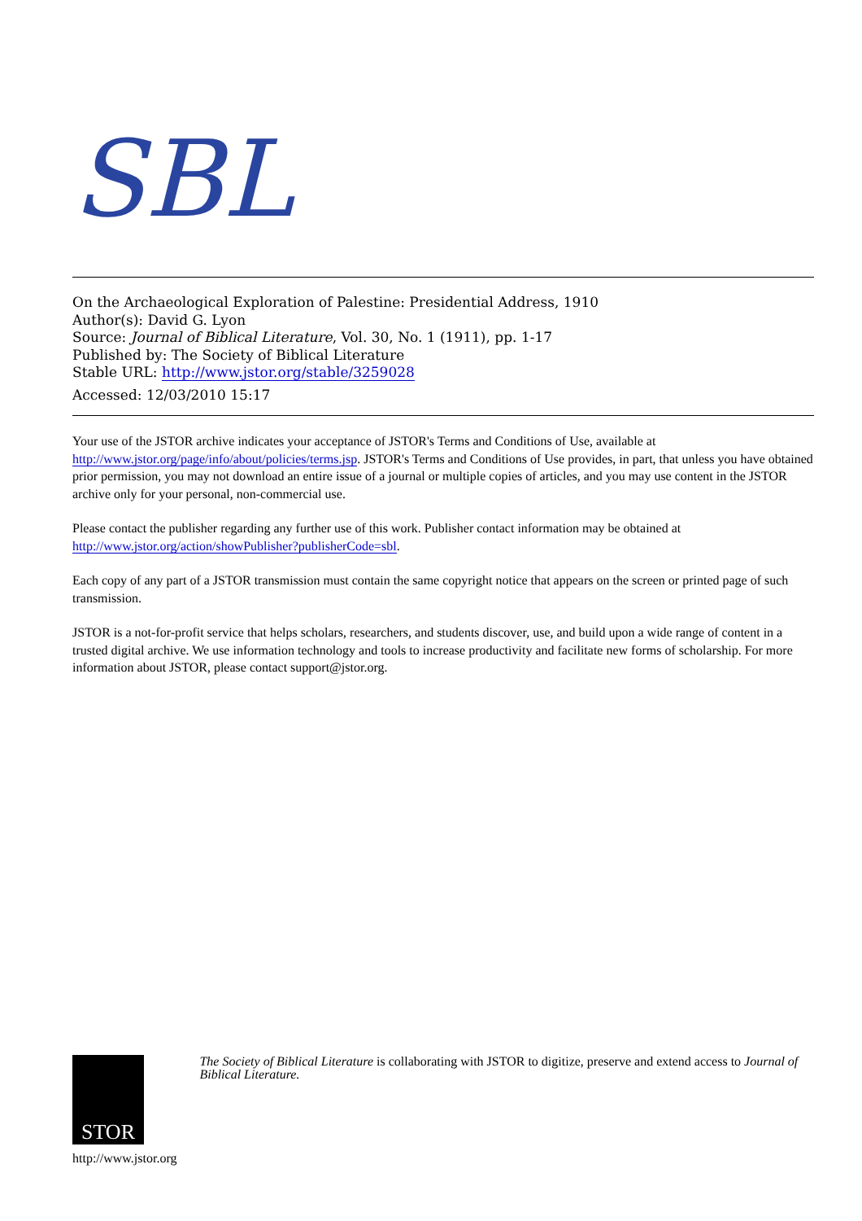SBL
On the Archaeological Exploration of Palestine: Presidential Address, 1910
Author(s): David G. Lyon
Source: Journal of Biblical Literature, Vol. 30, No. 1 (1911), pp. 1-17
Published by: The Society of Biblical Literature
Stable URL: http://www.jstor.org/stable/3259028
Accessed: 12/03/2010 15:17
Your use of the JSTOR archive indicates your acceptance of JSTOR's Terms and Conditions of Use, available at http://www.jstor.org/page/info/about/policies/terms.jsp. JSTOR's Terms and Conditions of Use provides, in part, that unless you have obtained prior permission, you may not download an entire issue of a journal or multiple copies of articles, and you may use content in the JSTOR archive only for your personal, non-commercial use.
Please contact the publisher regarding any further use of this work. Publisher contact information may be obtained at http://www.jstor.org/action/showPublisher?publisherCode=sbl.
Each copy of any part of a JSTOR transmission must contain the same copyright notice that appears on the screen or printed page of such transmission.
JSTOR is a not-for-profit service that helps scholars, researchers, and students discover, use, and build upon a wide range of content in a trusted digital archive. We use information technology and tools to increase productivity and facilitate new forms of scholarship. For more information about JSTOR, please contact support@jstor.org.
STOR
http://www.jstor.org
The Society of Biblical Literature is collaborating with JSTOR to digitize, preserve and extend access to Journal of Biblical Literature.